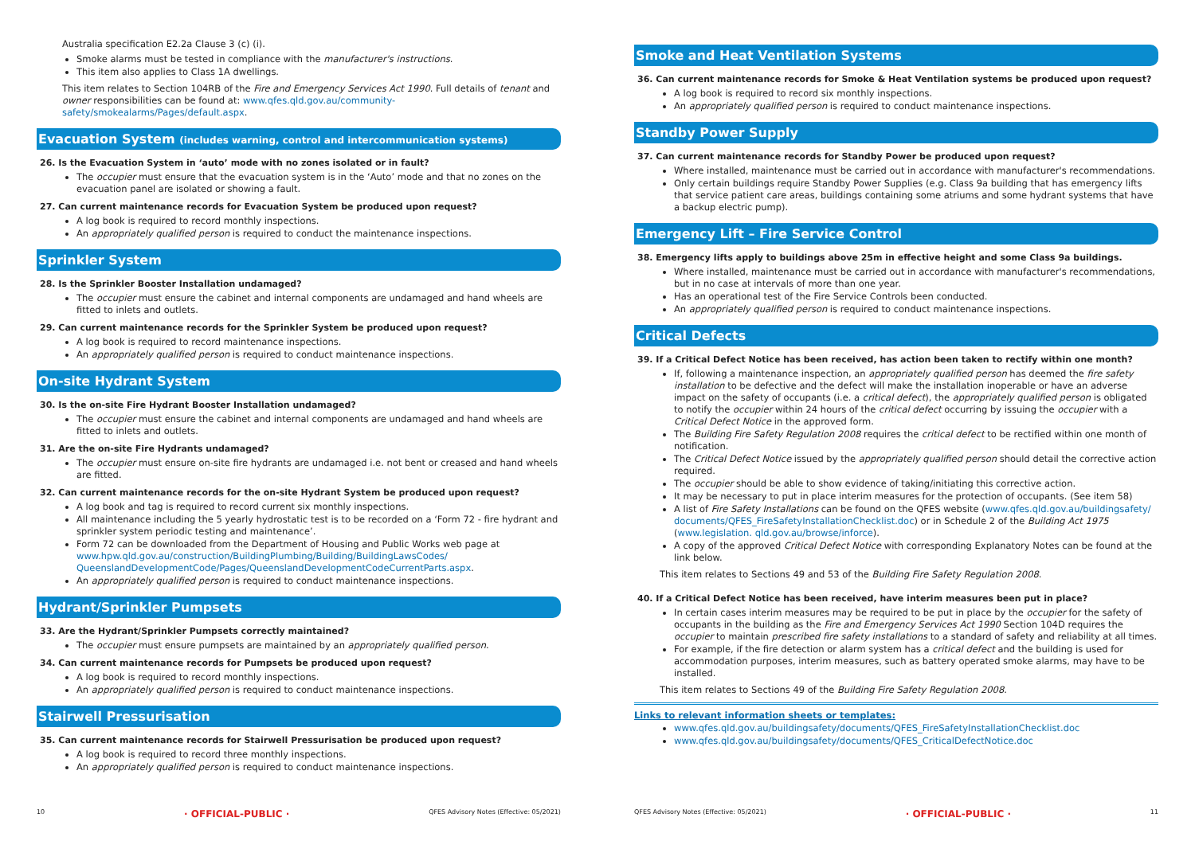Australia specification E2.2a Clause 3 (c) (i).
Smoke alarms must be tested in compliance with the manufacturer's instructions.
This item also applies to Class 1A dwellings.
This item relates to Section 104RB of the Fire and Emergency Services Act 1990. Full details of tenant and owner responsibilities can be found at: www.qfes.qld.gov.au/community-safety/smokealarms/Pages/default.aspx.
Evacuation System (includes warning, control and intercommunication systems)
26. Is the Evacuation System in ‘auto’ mode with no zones isolated or in fault?
The occupier must ensure that the evacuation system is in the ‘Auto’ mode and that no zones on the evacuation panel are isolated or showing a fault.
27. Can current maintenance records for Evacuation System be produced upon request?
A log book is required to record monthly inspections.
An appropriately qualified person is required to conduct the maintenance inspections.
Sprinkler System
28. Is the Sprinkler Booster Installation undamaged?
The occupier must ensure the cabinet and internal components are undamaged and hand wheels are fitted to inlets and outlets.
29. Can current maintenance records for the Sprinkler System be produced upon request?
A log book is required to record maintenance inspections.
An appropriately qualified person is required to conduct maintenance inspections.
On-site Hydrant System
30. Is the on-site Fire Hydrant Booster Installation undamaged?
The occupier must ensure the cabinet and internal components are undamaged and hand wheels are fitted to inlets and outlets.
31. Are the on-site Fire Hydrants undamaged?
The occupier must ensure on-site fire hydrants are undamaged i.e. not bent or creased and hand wheels are fitted.
32. Can current maintenance records for the on-site Hydrant System be produced upon request?
A log book and tag is required to record current six monthly inspections.
All maintenance including the 5 yearly hydrostatic test is to be recorded on a ‘Form 72 - fire hydrant and sprinkler system periodic testing and maintenance’.
Form 72 can be downloaded from the Department of Housing and Public Works web page at www.hpw.qld.gov.au/construction/BuildingPlumbing/Building/BuildingLawsCodes/ QueenslandDevelopmentCode/Pages/QueenslandDevelopmentCodeCurrentParts.aspx.
An appropriately qualified person is required to conduct maintenance inspections.
Hydrant/Sprinkler Pumpsets
33. Are the Hydrant/Sprinkler Pumpsets correctly maintained?
The occupier must ensure pumpsets are maintained by an appropriately qualified person.
34. Can current maintenance records for Pumpsets be produced upon request?
A log book is required to record monthly inspections.
An appropriately qualified person is required to conduct maintenance inspections.
Stairwell Pressurisation
35. Can current maintenance records for Stairwell Pressurisation be produced upon request?
A log book is required to record three monthly inspections.
An appropriately qualified person is required to conduct maintenance inspections.
10 · OFFICIAL-PUBLIC · QFES Advisory Notes (Effective: 05/2021)
Smoke and Heat Ventilation Systems
36. Can current maintenance records for Smoke & Heat Ventilation systems be produced upon request?
A log book is required to record six monthly inspections.
An appropriately qualified person is required to conduct maintenance inspections.
Standby Power Supply
37. Can current maintenance records for Standby Power be produced upon request?
Where installed, maintenance must be carried out in accordance with manufacturer's recommendations.
Only certain buildings require Standby Power Supplies (e.g. Class 9a building that has emergency lifts that service patient care areas, buildings containing some atriums and some hydrant systems that have a backup electric pump).
Emergency Lift – Fire Service Control
38. Emergency lifts apply to buildings above 25m in effective height and some Class 9a buildings.
Where installed, maintenance must be carried out in accordance with manufacturer's recommendations, but in no case at intervals of more than one year.
Has an operational test of the Fire Service Controls been conducted.
An appropriately qualified person is required to conduct maintenance inspections.
Critical Defects
39. If a Critical Defect Notice has been received, has action been taken to rectify within one month?
If, following a maintenance inspection, an appropriately qualified person has deemed the fire safety installation to be defective and the defect will make the installation inoperable or have an adverse impact on the safety of occupants (i.e. a critical defect), the appropriately qualified person is obligated to notify the occupier within 24 hours of the critical defect occurring by issuing the occupier with a Critical Defect Notice in the approved form.
The Building Fire Safety Regulation 2008 requires the critical defect to be rectified within one month of notification.
The Critical Defect Notice issued by the appropriately qualified person should detail the corrective action required.
The occupier should be able to show evidence of taking/initiating this corrective action.
It may be necessary to put in place interim measures for the protection of occupants. (See item 58)
A list of Fire Safety Installations can be found on the QFES website (www.qfes.qld.gov.au/buildingsafety/ documents/QFES_FireSafetyInstallationChecklist.doc) or in Schedule 2 of the Building Act 1975 (www.legislation. qld.gov.au/browse/inforce).
A copy of the approved Critical Defect Notice with corresponding Explanatory Notes can be found at the link below.
This item relates to Sections 49 and 53 of the Building Fire Safety Regulation 2008.
40. If a Critical Defect Notice has been received, have interim measures been put in place?
In certain cases interim measures may be required to be put in place by the occupier for the safety of occupants in the building as the Fire and Emergency Services Act 1990 Section 104D requires the occupier to maintain prescribed fire safety installations to a standard of safety and reliability at all times.
For example, if the fire detection or alarm system has a critical defect and the building is used for accommodation purposes, interim measures, such as battery operated smoke alarms, may have to be installed.
This item relates to Sections 49 of the Building Fire Safety Regulation 2008.
Links to relevant information sheets or templates:
www.qfes.qld.gov.au/buildingsafety/documents/QFES_FireSafetyInstallationChecklist.doc
www.qfes.qld.gov.au/buildingsafety/documents/QFES_CriticalDefectNotice.doc
QFES Advisory Notes (Effective: 05/2021) · OFFICIAL-PUBLIC · 11